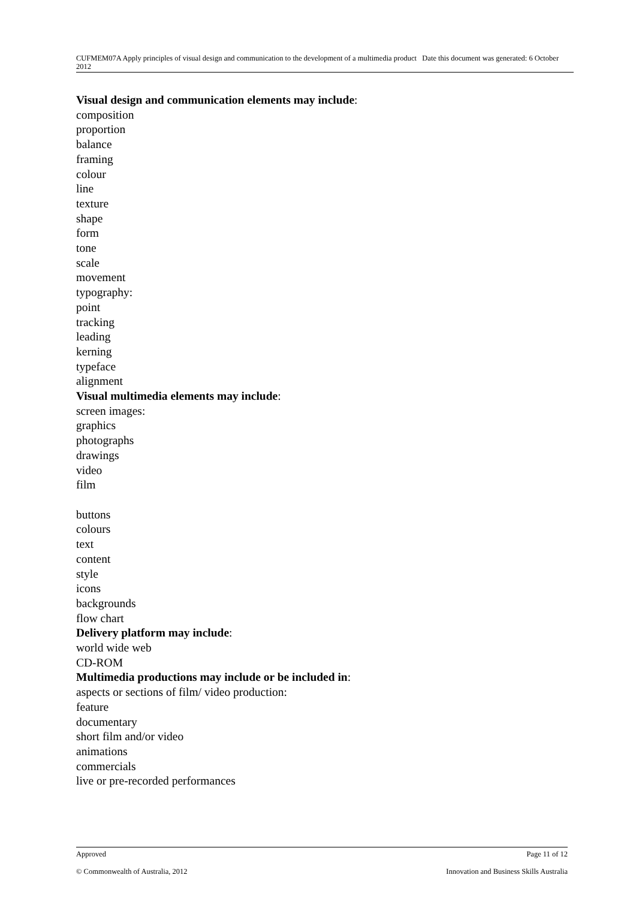CUFMEM07A Apply principles of visual design and communication to the development of a multimedia product Date this document was generated: 6 October 2012
Visual design and communication elements may include:
composition
proportion
balance
framing
colour
line
texture
shape
form
tone
scale
movement
typography:
point
tracking
leading
kerning
typeface
alignment
Visual multimedia elements may include:
screen images:
graphics
photographs
drawings
video
film
buttons
colours
text
content
style
icons
backgrounds
flow chart
Delivery platform may include:
world wide web
CD-ROM
Multimedia productions may include or be included in:
aspects or sections of film/ video production:
feature
documentary
short film and/or video
animations
commercials
live or pre-recorded performances
Approved Page 11 of 12
© Commonwealth of Australia, 2012 Innovation and Business Skills Australia